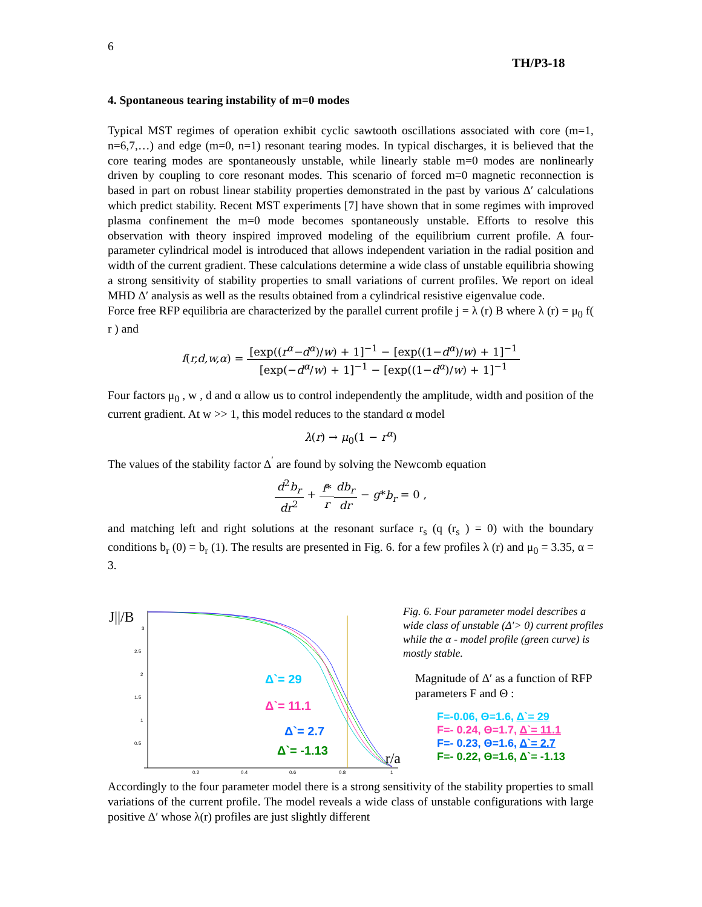6
TH/P3-18
4. Spontaneous tearing instability of m=0 modes
Typical MST regimes of operation exhibit cyclic sawtooth oscillations associated with core (m=1, n=6,7,…) and edge (m=0, n=1) resonant tearing modes. In typical discharges, it is believed that the core tearing modes are spontaneously unstable, while linearly stable m=0 modes are nonlinearly driven by coupling to core resonant modes. This scenario of forced m=0 magnetic reconnection is based in part on robust linear stability properties demonstrated in the past by various Δ′ calculations which predict stability. Recent MST experiments [7] have shown that in some regimes with improved plasma confinement the m=0 mode becomes spontaneously unstable. Efforts to resolve this observation with theory inspired improved modeling of the equilibrium current profile. A four-parameter cylindrical model is introduced that allows independent variation in the radial position and width of the current gradient. These calculations determine a wide class of unstable equilibria showing a strong sensitivity of stability properties to small variations of current profiles. We report on ideal MHD Δ′ analysis as well as the results obtained from a cylindrical resistive eigenvalue code.
Force free RFP equilibria are characterized by the parallel current profile j = λ (r) B where λ (r) = μ<sub>0</sub> f( r ) and
f(r,d,w,α) = [exp((r<sup>α</sup>−d<sup>α</sup>)/w) + 1]<sup>−1</sup> − [exp((1−d<sup>α</sup>)/w) + 1]<sup>−1</sup> [exp(−d<sup>α</sup>/w) + 1]<sup>−1</sup> − [exp((1−d<sup>α</sup>)/w) + 1]<sup>−1</sup>
Four factors μ<sub>0</sub> , w , d and α allow us to control independently the amplitude, width and position of the current gradient. At w >> 1, this model reduces to the standard α model
λ(r) → μ<sub>0</sub>(1 − r<sup>α</sup>)
The values of the stability factor Δ<sup>′</sup> are found by solving the Newcomb equation
d<sup>2</sup>b<sub>r</sub> dr<sup>2</sup> + f* r db<sub>r</sub> dr − g*b<sub>r</sub> = 0 ,
and matching left and right solutions at the resonant surface r<sub>s</sub> (q (r<sub>s</sub> ) = 0) with the boundary conditions b<sub>r</sub> (0) = b<sub>r</sub> (1). The results are presented in Fig. 6. for a few profiles λ (r) and μ<sub>0</sub> = 3.35, α = 3.
J||/B
3
2.5
2
1.5
1
0.5
0.2
0.4
0.6
0.8
1
Δ`= 29
Δ`= 11.1
Δ`= 2.7
Δ`= -1.13
r/a
Fig. 6. Four parameter model describes a wide class of unstable (Δ′> 0) current profiles while the α - model profile (green curve) is mostly stable.
Magnitude of Δ′ as a function of RFP parameters F and Θ :
F=-0.06, Θ=1.6, Δ`= 29
F=- 0.24, Θ=1.7, Δ`= 11.1
F=- 0.23, Θ=1.6, Δ`= 2.7
F=- 0.22, Θ=1.6, Δ`= -1.13
Accordingly to the four parameter model there is a strong sensitivity of the stability properties to small variations of the current profile. The model reveals a wide class of unstable configurations with large positive Δ′ whose λ(r) profiles are just slightly different